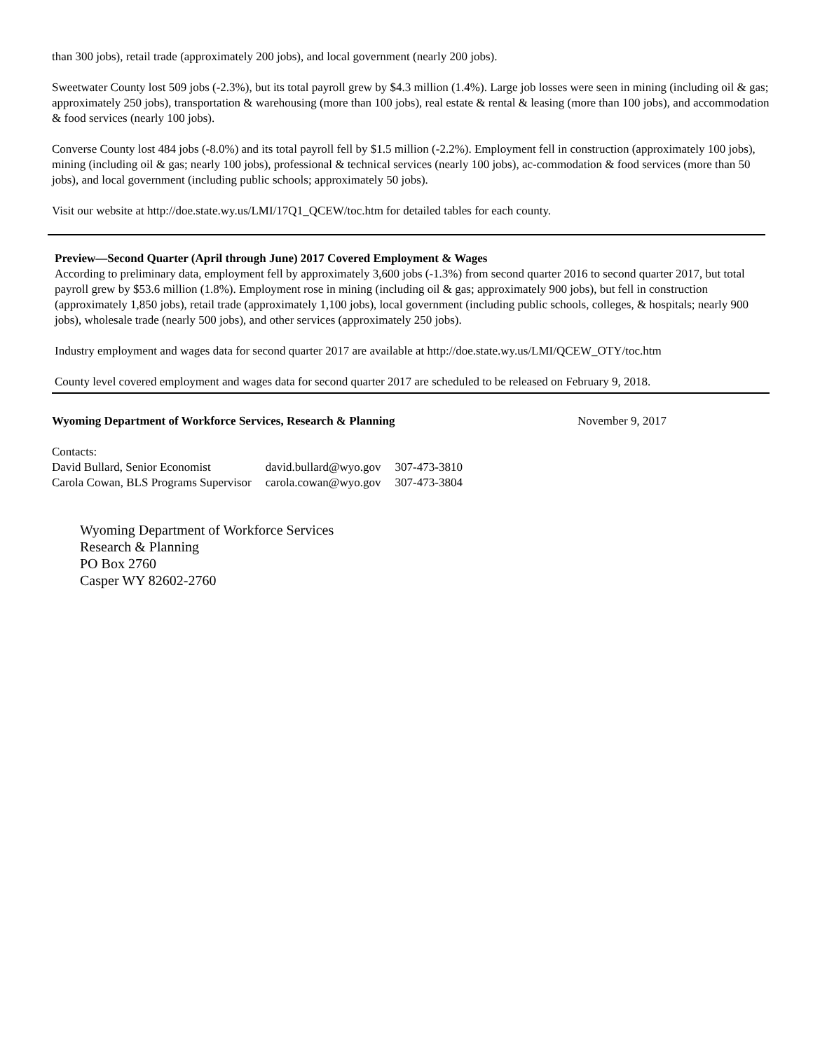than 300 jobs), retail trade (approximately 200 jobs), and local government (nearly 200 jobs).
Sweetwater County lost 509 jobs (-2.3%), but its total payroll grew by $4.3 million (1.4%). Large job losses were seen in mining (including oil & gas; approximately 250 jobs), transportation & warehousing (more than 100 jobs), real estate & rental & leasing (more than 100 jobs), and accommodation & food services (nearly 100 jobs).
Converse County lost 484 jobs (-8.0%) and its total payroll fell by $1.5 million (-2.2%). Employment fell in construction (approximately 100 jobs), mining (including oil & gas; nearly 100 jobs), professional & technical services (nearly 100 jobs), ac-commodation & food services (more than 50 jobs), and local government (including public schools; approximately 50 jobs).
Visit our website at http://doe.state.wy.us/LMI/17Q1_QCEW/toc.htm for detailed tables for each county.
Preview—Second Quarter (April through June) 2017 Covered Employment & Wages
According to preliminary data, employment fell by approximately 3,600 jobs (-1.3%) from second quarter 2016 to second quarter 2017, but total payroll grew by $53.6 million (1.8%). Employment rose in mining (including oil & gas; approximately 900 jobs), but fell in construction (approximately 1,850 jobs), retail trade (approximately 1,100 jobs), local government (including public schools, colleges, & hospitals; nearly 900 jobs), wholesale trade (nearly 500 jobs), and other services (approximately 250 jobs).
Industry employment and wages data for second quarter 2017 are available at http://doe.state.wy.us/LMI/QCEW_OTY/toc.htm
County level covered employment and wages data for second quarter 2017 are scheduled to be released on February 9, 2018.
Wyoming Department of Workforce Services, Research & Planning November 9, 2017
Contacts:
| David Bullard, Senior Economist | david.bullard@wyo.gov | 307-473-3810 |
| Carola Cowan, BLS Programs Supervisor | carola.cowan@wyo.gov | 307-473-3804 |
Wyoming Department of Workforce Services
Research & Planning
PO Box 2760
Casper WY 82602-2760